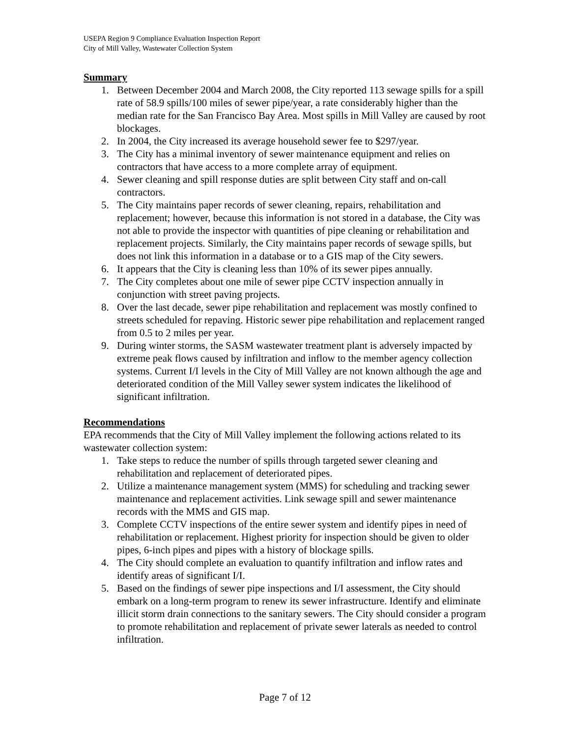USEPA Region 9 Compliance Evaluation Inspection Report
City of Mill Valley, Wastewater Collection System
Summary
1. Between December 2004 and March 2008, the City reported 113 sewage spills for a spill rate of 58.9 spills/100 miles of sewer pipe/year, a rate considerably higher than the median rate for the San Francisco Bay Area. Most spills in Mill Valley are caused by root blockages.
2. In 2004, the City increased its average household sewer fee to $297/year.
3. The City has a minimal inventory of sewer maintenance equipment and relies on contractors that have access to a more complete array of equipment.
4. Sewer cleaning and spill response duties are split between City staff and on-call contractors.
5. The City maintains paper records of sewer cleaning, repairs, rehabilitation and replacement; however, because this information is not stored in a database, the City was not able to provide the inspector with quantities of pipe cleaning or rehabilitation and replacement projects. Similarly, the City maintains paper records of sewage spills, but does not link this information in a database or to a GIS map of the City sewers.
6. It appears that the City is cleaning less than 10% of its sewer pipes annually.
7. The City completes about one mile of sewer pipe CCTV inspection annually in conjunction with street paving projects.
8. Over the last decade, sewer pipe rehabilitation and replacement was mostly confined to streets scheduled for repaving. Historic sewer pipe rehabilitation and replacement ranged from 0.5 to 2 miles per year.
9. During winter storms, the SASM wastewater treatment plant is adversely impacted by extreme peak flows caused by infiltration and inflow to the member agency collection systems. Current I/I levels in the City of Mill Valley are not known although the age and deteriorated condition of the Mill Valley sewer system indicates the likelihood of significant infiltration.
Recommendations
EPA recommends that the City of Mill Valley implement the following actions related to its wastewater collection system:
1. Take steps to reduce the number of spills through targeted sewer cleaning and rehabilitation and replacement of deteriorated pipes.
2. Utilize a maintenance management system (MMS) for scheduling and tracking sewer maintenance and replacement activities. Link sewage spill and sewer maintenance records with the MMS and GIS map.
3. Complete CCTV inspections of the entire sewer system and identify pipes in need of rehabilitation or replacement. Highest priority for inspection should be given to older pipes, 6-inch pipes and pipes with a history of blockage spills.
4. The City should complete an evaluation to quantify infiltration and inflow rates and identify areas of significant I/I.
5. Based on the findings of sewer pipe inspections and I/I assessment, the City should embark on a long-term program to renew its sewer infrastructure. Identify and eliminate illicit storm drain connections to the sanitary sewers. The City should consider a program to promote rehabilitation and replacement of private sewer laterals as needed to control infiltration.
Page 7 of 12